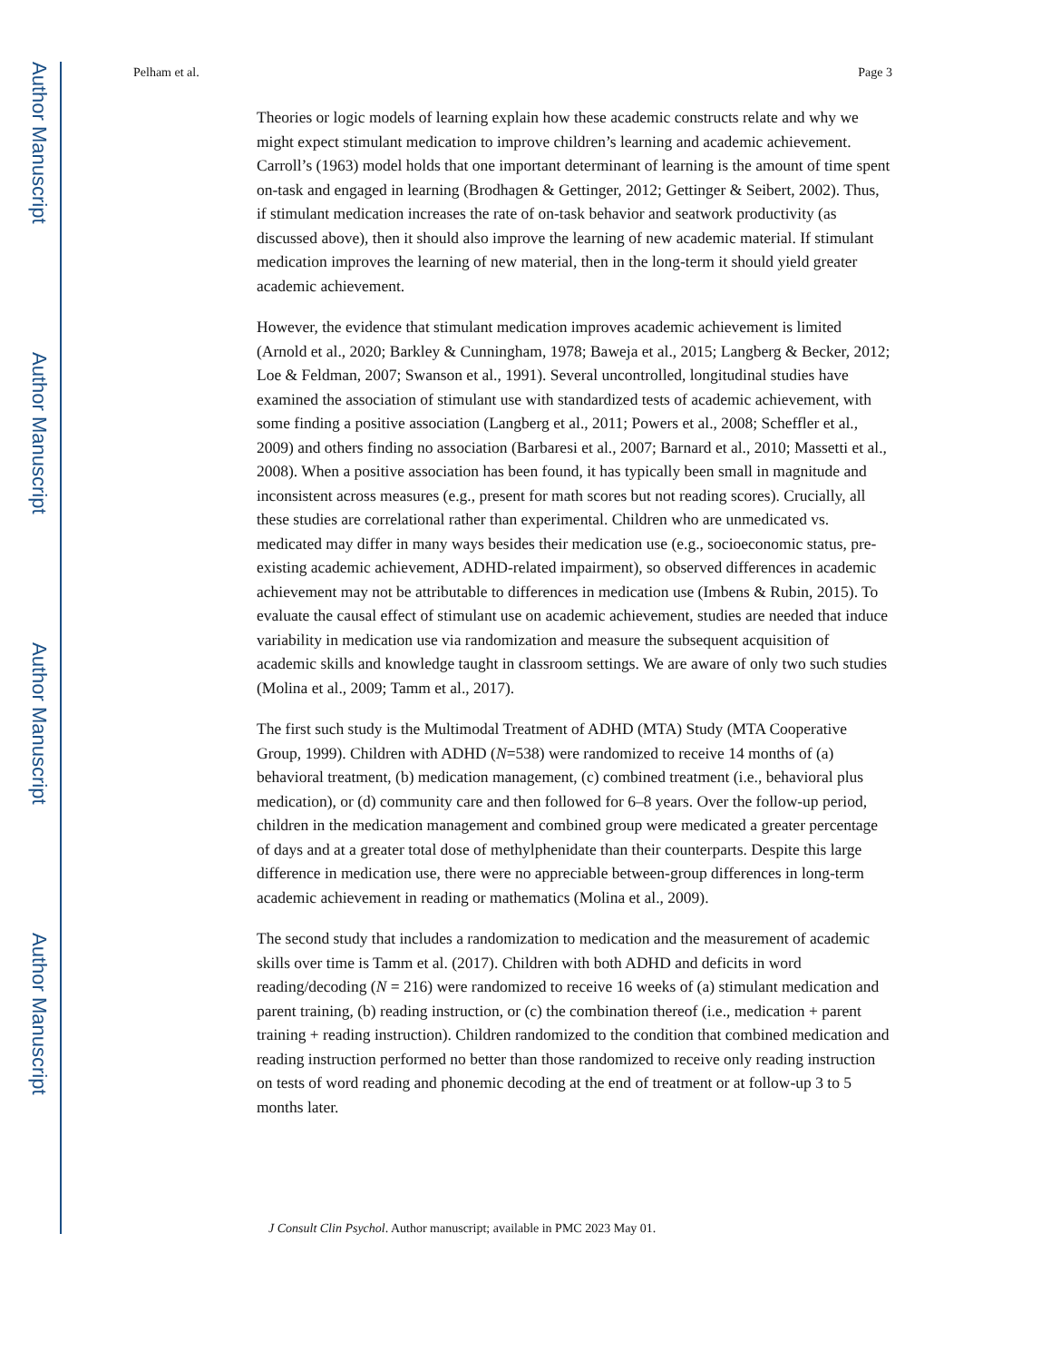Author Manuscript
Author Manuscript
Author Manuscript
Author Manuscript
Pelham et al. Page 3
Theories or logic models of learning explain how these academic constructs relate and why we might expect stimulant medication to improve children’s learning and academic achievement. Carroll’s (1963) model holds that one important determinant of learning is the amount of time spent on-task and engaged in learning (Brodhagen & Gettinger, 2012; Gettinger & Seibert, 2002). Thus, if stimulant medication increases the rate of on-task behavior and seatwork productivity (as discussed above), then it should also improve the learning of new academic material. If stimulant medication improves the learning of new material, then in the long-term it should yield greater academic achievement.
However, the evidence that stimulant medication improves academic achievement is limited (Arnold et al., 2020; Barkley & Cunningham, 1978; Baweja et al., 2015; Langberg & Becker, 2012; Loe & Feldman, 2007; Swanson et al., 1991). Several uncontrolled, longitudinal studies have examined the association of stimulant use with standardized tests of academic achievement, with some finding a positive association (Langberg et al., 2011; Powers et al., 2008; Scheffler et al., 2009) and others finding no association (Barbaresi et al., 2007; Barnard et al., 2010; Massetti et al., 2008). When a positive association has been found, it has typically been small in magnitude and inconsistent across measures (e.g., present for math scores but not reading scores). Crucially, all these studies are correlational rather than experimental. Children who are unmedicated vs. medicated may differ in many ways besides their medication use (e.g., socioeconomic status, pre-existing academic achievement, ADHD-related impairment), so observed differences in academic achievement may not be attributable to differences in medication use (Imbens & Rubin, 2015). To evaluate the causal effect of stimulant use on academic achievement, studies are needed that induce variability in medication use via randomization and measure the subsequent acquisition of academic skills and knowledge taught in classroom settings. We are aware of only two such studies (Molina et al., 2009; Tamm et al., 2017).
The first such study is the Multimodal Treatment of ADHD (MTA) Study (MTA Cooperative Group, 1999). Children with ADHD (N=538) were randomized to receive 14 months of (a) behavioral treatment, (b) medication management, (c) combined treatment (i.e., behavioral plus medication), or (d) community care and then followed for 6–8 years. Over the follow-up period, children in the medication management and combined group were medicated a greater percentage of days and at a greater total dose of methylphenidate than their counterparts. Despite this large difference in medication use, there were no appreciable between-group differences in long-term academic achievement in reading or mathematics (Molina et al., 2009).
The second study that includes a randomization to medication and the measurement of academic skills over time is Tamm et al. (2017). Children with both ADHD and deficits in word reading/decoding (N = 216) were randomized to receive 16 weeks of (a) stimulant medication and parent training, (b) reading instruction, or (c) the combination thereof (i.e., medication + parent training + reading instruction). Children randomized to the condition that combined medication and reading instruction performed no better than those randomized to receive only reading instruction on tests of word reading and phonemic decoding at the end of treatment or at follow-up 3 to 5 months later.
J Consult Clin Psychol. Author manuscript; available in PMC 2023 May 01.